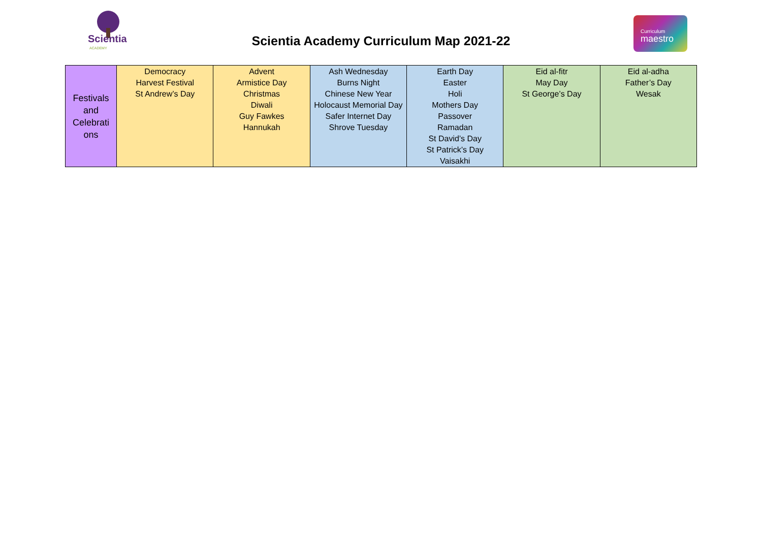Scientia
ACADEMY
Scientia Academy Curriculum Map 2021-22
Curriculum
maestro
| Festivals and Celebrati ons | Democracy Harvest Festival St Andrew’s Day | Advent Armistice Day Christmas Diwali Guy Fawkes Hannukah | Ash Wednesday Burns Night Chinese New Year Holocaust Memorial Day Safer Internet Day Shrove Tuesday | Earth Day Easter Holi Mothers Day Passover Ramadan St David’s Day St Patrick’s Day Vaisakhi | Eid al-fitr May Day St George’s Day | Eid al-adha Father’s Day Wesak |